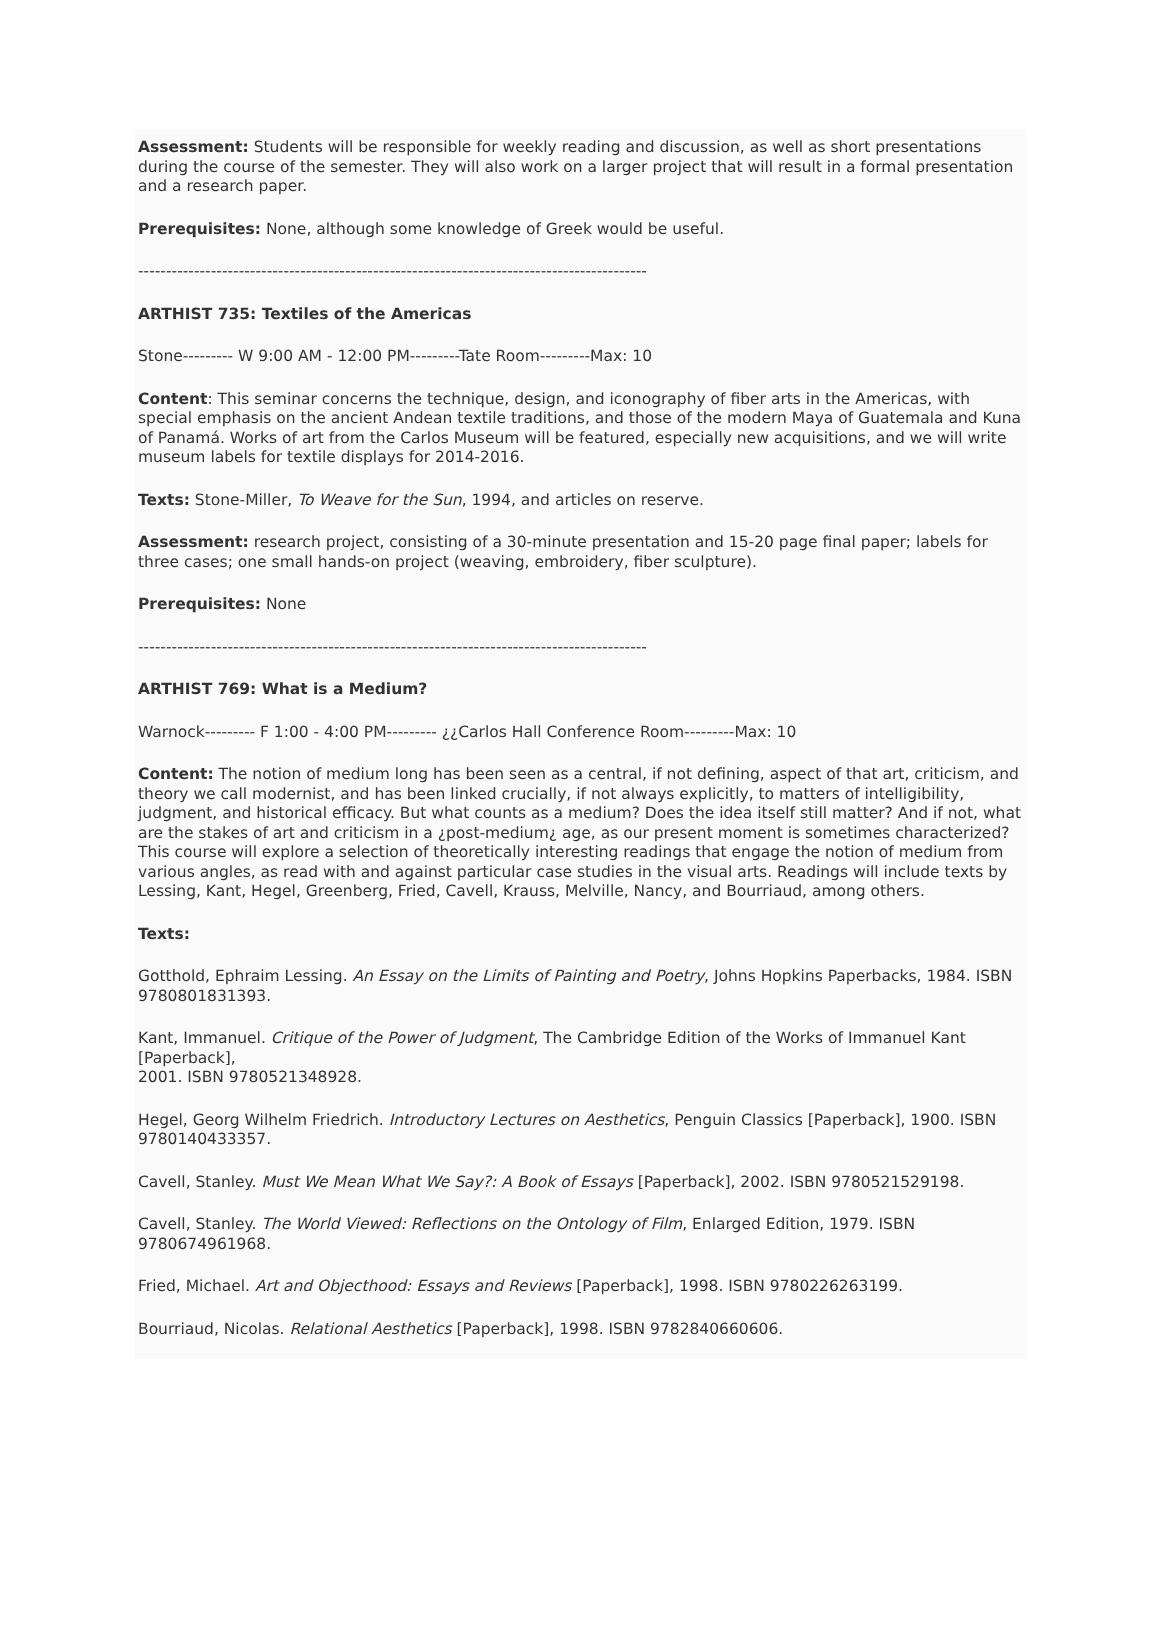Assessment: Students will be responsible for weekly reading and discussion, as well as short presentations during the course of the semester. They will also work on a larger project that will result in a formal presentation and a research paper.
Prerequisites: None, although some knowledge of Greek would be useful.
-------------------------------------------------------------------------------------------
ARTHIST 735: Textiles of the Americas
Stone--------- W 9:00 AM - 12:00 PM---------Tate Room---------Max: 10
Content: This seminar concerns the technique, design, and iconography of fiber arts in the Americas, with special emphasis on the ancient Andean textile traditions, and those of the modern Maya of Guatemala and Kuna of Panamá. Works of art from the Carlos Museum will be featured, especially new acquisitions, and we will write museum labels for textile displays for 2014-2016.
Texts: Stone-Miller, To Weave for the Sun, 1994, and articles on reserve.
Assessment: research project, consisting of a 30-minute presentation and 15-20 page final paper; labels for three cases; one small hands-on project (weaving, embroidery, fiber sculpture).
Prerequisites: None
-------------------------------------------------------------------------------------------
ARTHIST 769: What is a Medium?
Warnock--------- F 1:00 - 4:00 PM--------- ¿¿Carlos Hall Conference Room---------Max: 10
Content: The notion of medium long has been seen as a central, if not defining, aspect of that art, criticism, and theory we call modernist, and has been linked crucially, if not always explicitly, to matters of intelligibility, judgment, and historical efficacy. But what counts as a medium? Does the idea itself still matter? And if not, what are the stakes of art and criticism in a ¿post-medium¿ age, as our present moment is sometimes characterized? This course will explore a selection of theoretically interesting readings that engage the notion of medium from various angles, as read with and against particular case studies in the visual arts. Readings will include texts by Lessing, Kant, Hegel, Greenberg, Fried, Cavell, Krauss, Melville, Nancy, and Bourriaud, among others.
Texts:
Gotthold, Ephraim Lessing. An Essay on the Limits of Painting and Poetry, Johns Hopkins Paperbacks, 1984. ISBN 9780801831393.
Kant, Immanuel. Critique of the Power of Judgment, The Cambridge Edition of the Works of Immanuel Kant [Paperback],
2001. ISBN 9780521348928.
Hegel, Georg Wilhelm Friedrich. Introductory Lectures on Aesthetics, Penguin Classics [Paperback], 1900. ISBN 9780140433357.
Cavell, Stanley. Must We Mean What We Say?: A Book of Essays [Paperback], 2002. ISBN 9780521529198.
Cavell, Stanley. The World Viewed: Reflections on the Ontology of Film, Enlarged Edition, 1979. ISBN 9780674961968.
Fried, Michael. Art and Objecthood: Essays and Reviews [Paperback], 1998. ISBN 9780226263199.
Bourriaud, Nicolas. Relational Aesthetics [Paperback], 1998. ISBN 9782840660606.